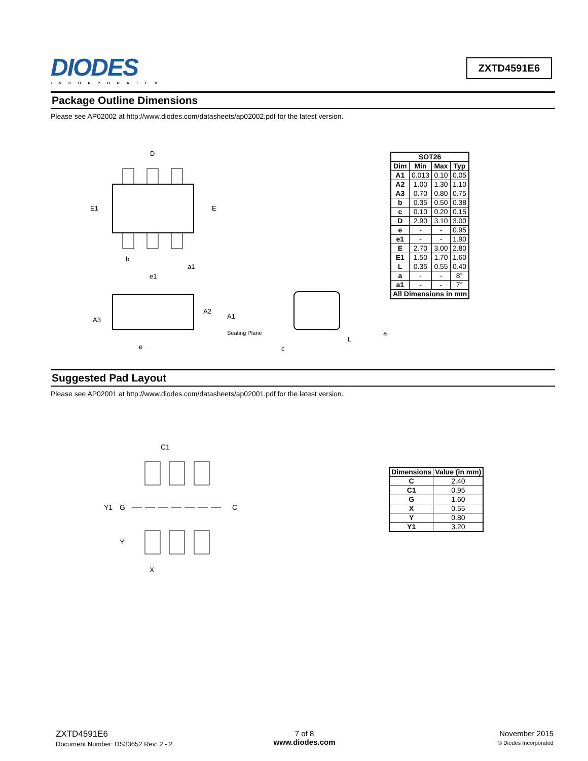DIODES
INCORPORATED
ZXTD4591E6
Package Outline Dimensions
Please see AP02002 at http://www.diodes.com/datasheets/ap02002.pdf for the latest version.
D
E1
E
b
e1
a1
A3
A2
A1
Seating Plane
e
c
L
a
| SOT26 | | | |
| --- | --- | --- | --- |
| Dim | Min | Max | Typ |
| A1 | 0.013 | 0.10 | 0.05 |
| A2 | 1.00 | 1.30 | 1.10 |
| A3 | 0.70 | 0.80 | 0.75 |
| b | 0.35 | 0.50 | 0.38 |
| c | 0.10 | 0.20 | 0.15 |
| D | 2.90 | 3.10 | 3.00 |
| e | - | - | 0.95 |
| e1 | - | - | 1.90 |
| E | 2.70 | 3.00 | 2.80 |
| E1 | 1.50 | 1.70 | 1.60 |
| L | 0.35 | 0.55 | 0.40 |
| a | - | - | 8° |
| a1 | - | - | 7° |
| All Dimensions in mm | | | |
Suggested Pad Layout
Please see AP02001 at http://www.diodes.com/datasheets/ap02001.pdf for the latest version.
C1
Y1
G
C
Y
X
| Dimensions | Value (in mm) |
| --- | --- |
| C | 2.40 |
| C1 | 0.95 |
| G | 1.60 |
| X | 0.55 |
| Y | 0.80 |
| Y1 | 3.20 |
ZXTD4591E6
Document Number: DS33652 Rev: 2 - 2
7 of 8
www.diodes.com
November 2015
© Diodes Incorporated